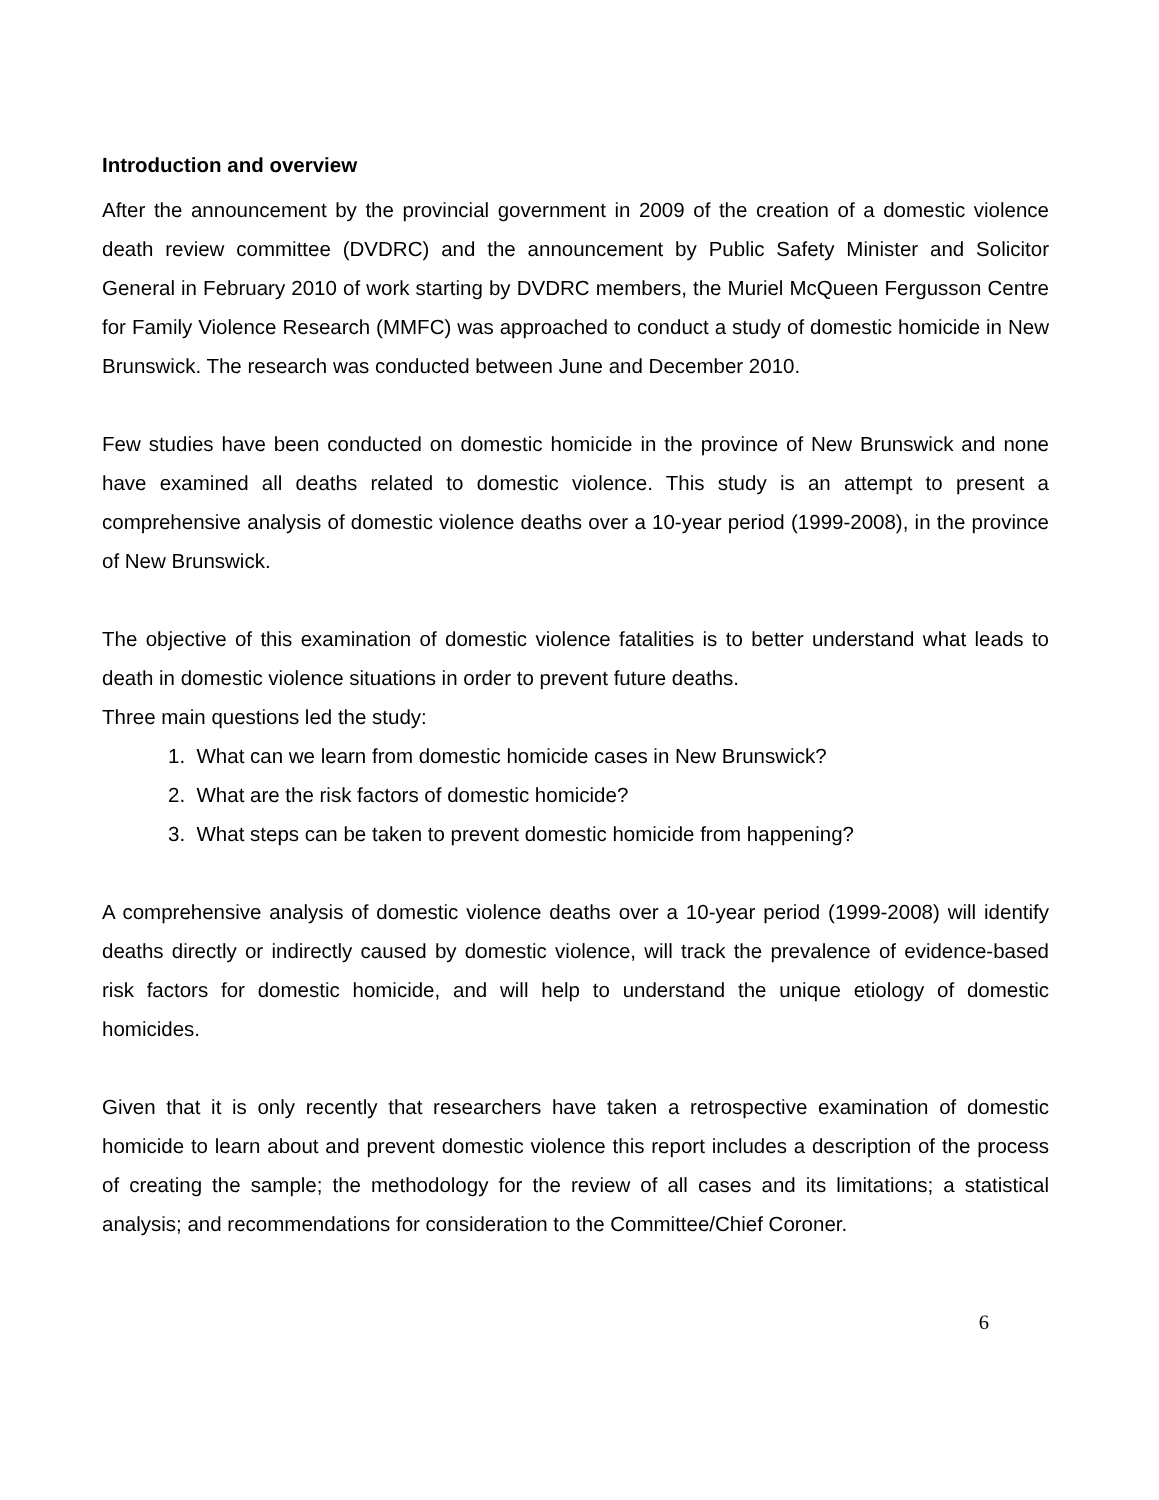Introduction and overview
After the announcement by the provincial government in 2009 of the creation of a domestic violence death review committee (DVDRC) and the announcement by Public Safety Minister and Solicitor General in February 2010 of work starting by DVDRC members, the Muriel McQueen Fergusson Centre for Family Violence Research (MMFC) was approached to conduct a study of domestic homicide in New Brunswick. The research was conducted between June and December 2010.
Few studies have been conducted on domestic homicide in the province of New Brunswick and none have examined all deaths related to domestic violence. This study is an attempt to present a comprehensive analysis of domestic violence deaths over a 10-year period (1999-2008), in the province of New Brunswick.
The objective of this examination of domestic violence fatalities is to better understand what leads to death in domestic violence situations in order to prevent future deaths.
Three main questions led the study:
1. What can we learn from domestic homicide cases in New Brunswick?
2. What are the risk factors of domestic homicide?
3. What steps can be taken to prevent domestic homicide from happening?
A comprehensive analysis of domestic violence deaths over a 10-year period (1999-2008) will identify deaths directly or indirectly caused by domestic violence, will track the prevalence of evidence-based risk factors for domestic homicide, and will help to understand the unique etiology of domestic homicides.
Given that it is only recently that researchers have taken a retrospective examination of domestic homicide to learn about and prevent domestic violence this report includes a description of the process of creating the sample; the methodology for the review of all cases and its limitations; a statistical analysis; and recommendations for consideration to the Committee/Chief Coroner.
6